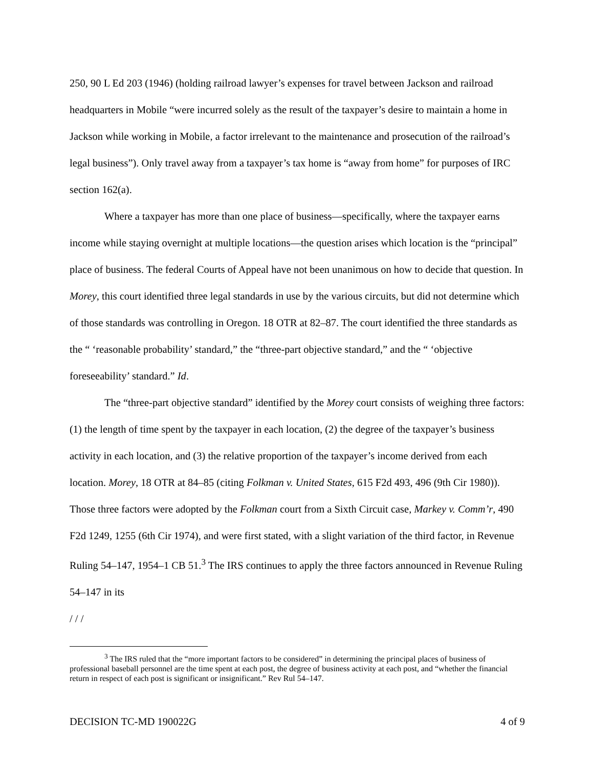250, 90 L Ed 203 (1946) (holding railroad lawyer’s expenses for travel between Jackson and railroad headquarters in Mobile “were incurred solely as the result of the taxpayer’s desire to maintain a home in Jackson while working in Mobile, a factor irrelevant to the maintenance and prosecution of the railroad’s legal business”). Only travel away from a taxpayer’s tax home is “away from home” for purposes of IRC section 162(a).
Where a taxpayer has more than one place of business—specifically, where the taxpayer earns income while staying overnight at multiple locations—the question arises which location is the “principal” place of business. The federal Courts of Appeal have not been unanimous on how to decide that question. In Morey, this court identified three legal standards in use by the various circuits, but did not determine which of those standards was controlling in Oregon. 18 OTR at 82–87. The court identified the three standards as the “ ‘reasonable probability’ standard,” the “three-part objective standard,” and the “ ‘objective foreseeability’ standard.” Id.
The “three-part objective standard” identified by the Morey court consists of weighing three factors: (1) the length of time spent by the taxpayer in each location, (2) the degree of the taxpayer’s business activity in each location, and (3) the relative proportion of the taxpayer’s income derived from each location. Morey, 18 OTR at 84–85 (citing Folkman v. United States, 615 F2d 493, 496 (9th Cir 1980)). Those three factors were adopted by the Folkman court from a Sixth Circuit case, Markey v. Comm’r, 490 F2d 1249, 1255 (6th Cir 1974), and were first stated, with a slight variation of the third factor, in Revenue Ruling 54–147, 1954–1 CB 51.<sup>3</sup> The IRS continues to apply the three factors announced in Revenue Ruling 54–147 in its
/ / /
<sup>3</sup> The IRS ruled that the “more important factors to be considered” in determining the principal places of business of professional baseball personnel are the time spent at each post, the degree of business activity at each post, and “whether the financial return in respect of each post is significant or insignificant.” Rev Rul 54–147.
DECISION TC-MD 190022G 4 of 9